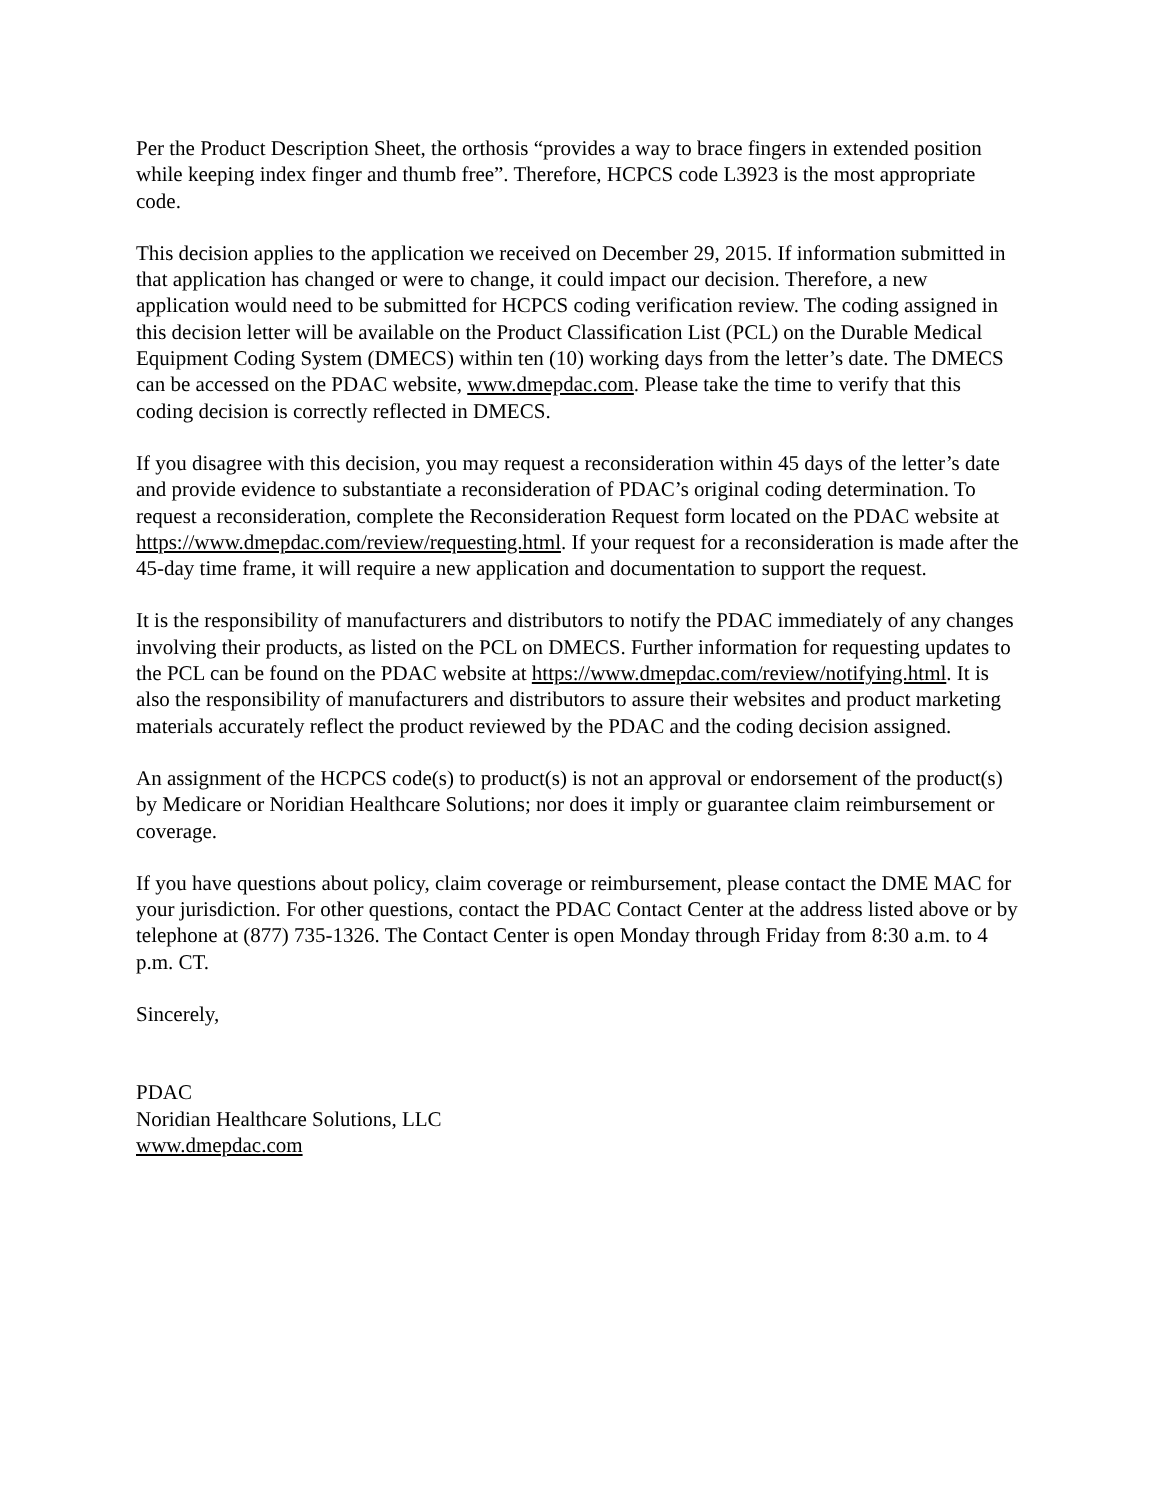Per the Product Description Sheet, the orthosis “provides a way to brace fingers in extended position while keeping index finger and thumb free”. Therefore, HCPCS code L3923 is the most appropriate code.
This decision applies to the application we received on December 29, 2015. If information submitted in that application has changed or were to change, it could impact our decision. Therefore, a new application would need to be submitted for HCPCS coding verification review. The coding assigned in this decision letter will be available on the Product Classification List (PCL) on the Durable Medical Equipment Coding System (DMECS) within ten (10) working days from the letter’s date. The DMECS can be accessed on the PDAC website, www.dmepdac.com. Please take the time to verify that this coding decision is correctly reflected in DMECS.
If you disagree with this decision, you may request a reconsideration within 45 days of the letter’s date and provide evidence to substantiate a reconsideration of PDAC’s original coding determination. To request a reconsideration, complete the Reconsideration Request form located on the PDAC website at https://www.dmepdac.com/review/requesting.html. If your request for a reconsideration is made after the 45-day time frame, it will require a new application and documentation to support the request.
It is the responsibility of manufacturers and distributors to notify the PDAC immediately of any changes involving their products, as listed on the PCL on DMECS. Further information for requesting updates to the PCL can be found on the PDAC website at https://www.dmepdac.com/review/notifying.html. It is also the responsibility of manufacturers and distributors to assure their websites and product marketing materials accurately reflect the product reviewed by the PDAC and the coding decision assigned.
An assignment of the HCPCS code(s) to product(s) is not an approval or endorsement of the product(s) by Medicare or Noridian Healthcare Solutions; nor does it imply or guarantee claim reimbursement or coverage.
If you have questions about policy, claim coverage or reimbursement, please contact the DME MAC for your jurisdiction. For other questions, contact the PDAC Contact Center at the address listed above or by telephone at (877) 735-1326. The Contact Center is open Monday through Friday from 8:30 a.m. to 4 p.m. CT.
Sincerely,
PDAC
Noridian Healthcare Solutions, LLC
www.dmepdac.com